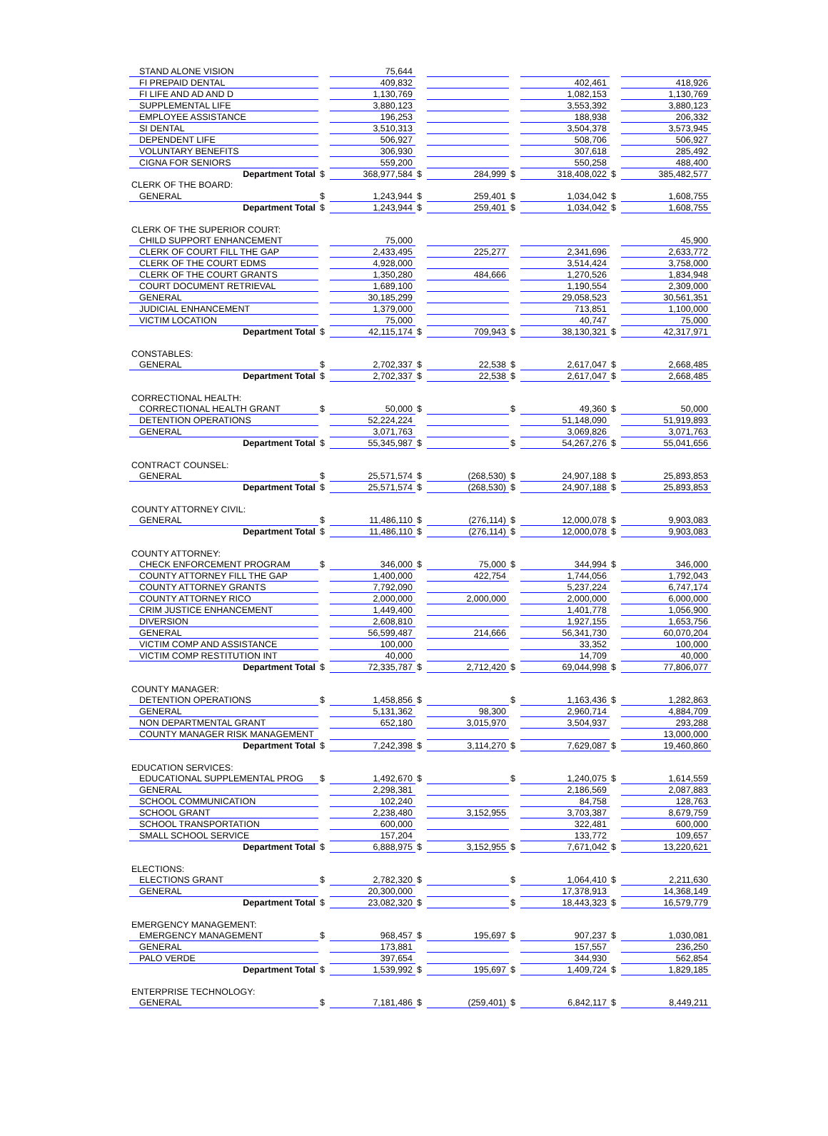| STAND ALONE VISION | | 75,644 | | | | | | |
| FI PREPAID DENTAL | | 409,832 | | | | 402,461 | | 418,926 |
| FI LIFE AND AD AND D | | 1,130,769 | | | | 1,082,153 | | 1,130,769 |
| SUPPLEMENTAL LIFE | | 3,880,123 | | | | 3,553,392 | | 3,880,123 |
| EMPLOYEE ASSISTANCE | | 196,253 | | | | 188,938 | | 206,332 |
| SI DENTAL | | 3,510,313 | | | | 3,504,378 | | 3,573,945 |
| DEPENDENT LIFE | | 506,927 | | | | 508,706 | | 506,927 |
| VOLUNTARY BENEFITS | | 306,930 | | | | 307,618 | | 285,492 |
| CIGNA FOR SENIORS | | 559,200 | | | | 550,258 | | 488,400 |
| Department Total | $ | 368,977,584 | $ | 284,999 | $ | 318,408,022 | $ | 385,482,577 |
| CLERK OF THE BOARD: | | | | | | | | |
| GENERAL | $ | 1,243,944 | $ | 259,401 | $ | 1,034,042 | $ | 1,608,755 |
| Department Total | $ | 1,243,944 | $ | 259,401 | $ | 1,034,042 | $ | 1,608,755 |
| CLERK OF THE SUPERIOR COURT: | | | | | | | | |
| CHILD SUPPORT ENHANCEMENT | | 75,000 | | | | | | 45,900 |
| CLERK OF COURT FILL THE GAP | | 2,433,495 | | 225,277 | | 2,341,696 | | 2,633,772 |
| CLERK OF THE COURT EDMS | | 4,928,000 | | | | 3,514,424 | | 3,758,000 |
| CLERK OF THE COURT GRANTS | | 1,350,280 | | 484,666 | | 1,270,526 | | 1,834,948 |
| COURT DOCUMENT RETRIEVAL | | 1,689,100 | | | | 1,190,554 | | 2,309,000 |
| GENERAL | | 30,185,299 | | | | 29,058,523 | | 30,561,351 |
| JUDICIAL ENHANCEMENT | | 1,379,000 | | | | 713,851 | | 1,100,000 |
| VICTIM LOCATION | | 75,000 | | | | 40,747 | | 75,000 |
| Department Total | $ | 42,115,174 | $ | 709,943 | $ | 38,130,321 | $ | 42,317,971 |
| CONSTABLES: | | | | | | | | |
| GENERAL | $ | 2,702,337 | $ | 22,538 | $ | 2,617,047 | $ | 2,668,485 |
| Department Total | $ | 2,702,337 | $ | 22,538 | $ | 2,617,047 | $ | 2,668,485 |
| CORRECTIONAL HEALTH: | | | | | | | | |
| CORRECTIONAL HEALTH GRANT | $ | 50,000 | $ | | $ | 49,360 | $ | 50,000 |
| DETENTION OPERATIONS | | 52,224,224 | | | | 51,148,090 | | 51,919,893 |
| GENERAL | | 3,071,763 | | | | 3,069,826 | | 3,071,763 |
| Department Total | $ | 55,345,987 | $ | | $ | 54,267,276 | $ | 55,041,656 |
| CONTRACT COUNSEL: | | | | | | | | |
| GENERAL | $ | 25,571,574 | $ | (268,530) | $ | 24,907,188 | $ | 25,893,853 |
| Department Total | $ | 25,571,574 | $ | (268,530) | $ | 24,907,188 | $ | 25,893,853 |
| COUNTY ATTORNEY CIVIL: | | | | | | | | |
| GENERAL | $ | 11,486,110 | $ | (276,114) | $ | 12,000,078 | $ | 9,903,083 |
| Department Total | $ | 11,486,110 | $ | (276,114) | $ | 12,000,078 | $ | 9,903,083 |
| COUNTY ATTORNEY: | | | | | | | | |
| CHECK ENFORCEMENT PROGRAM | $ | 346,000 | $ | 75,000 | $ | 344,994 | $ | 346,000 |
| COUNTY ATTORNEY FILL THE GAP | | 1,400,000 | | 422,754 | | 1,744,056 | | 1,792,043 |
| COUNTY ATTORNEY GRANTS | | 7,792,090 | | | | 5,237,224 | | 6,747,174 |
| COUNTY ATTORNEY RICO | | 2,000,000 | | 2,000,000 | | 2,000,000 | | 6,000,000 |
| CRIM JUSTICE ENHANCEMENT | | 1,449,400 | | | | 1,401,778 | | 1,056,900 |
| DIVERSION | | 2,608,810 | | | | 1,927,155 | | 1,653,756 |
| GENERAL | | 56,599,487 | | 214,666 | | 56,341,730 | | 60,070,204 |
| VICTIM COMP AND ASSISTANCE | | 100,000 | | | | 33,352 | | 100,000 |
| VICTIM COMP RESTITUTION INT | | 40,000 | | | | 14,709 | | 40,000 |
| Department Total | $ | 72,335,787 | $ | 2,712,420 | $ | 69,044,998 | $ | 77,806,077 |
| COUNTY MANAGER: | | | | | | | | |
| DETENTION OPERATIONS | $ | 1,458,856 | $ | | $ | 1,163,436 | $ | 1,282,863 |
| GENERAL | | 5,131,362 | | 98,300 | | 2,960,714 | | 4,884,709 |
| NON DEPARTMENTAL GRANT | | 652,180 | | 3,015,970 | | 3,504,937 | | 293,288 |
| COUNTY MANAGER RISK MANAGEMENT | | | | | | | | 13,000,000 |
| Department Total | $ | 7,242,398 | $ | 3,114,270 | $ | 7,629,087 | $ | 19,460,860 |
| EDUCATION SERVICES: | | | | | | | | |
| EDUCATIONAL SUPPLEMENTAL PROG | $ | 1,492,670 | $ | | $ | 1,240,075 | $ | 1,614,559 |
| GENERAL | | 2,298,381 | | | | 2,186,569 | | 2,087,883 |
| SCHOOL COMMUNICATION | | 102,240 | | | | 84,758 | | 128,763 |
| SCHOOL GRANT | | 2,238,480 | | 3,152,955 | | 3,703,387 | | 8,679,759 |
| SCHOOL TRANSPORTATION | | 600,000 | | | | 322,481 | | 600,000 |
| SMALL SCHOOL SERVICE | | 157,204 | | | | 133,772 | | 109,657 |
| Department Total | $ | 6,888,975 | $ | 3,152,955 | $ | 7,671,042 | $ | 13,220,621 |
| ELECTIONS: | | | | | | | | |
| ELECTIONS GRANT | $ | 2,782,320 | $ | | $ | 1,064,410 | $ | 2,211,630 |
| GENERAL | | 20,300,000 | | | | 17,378,913 | | 14,368,149 |
| Department Total | $ | 23,082,320 | $ | | $ | 18,443,323 | $ | 16,579,779 |
| EMERGENCY MANAGEMENT: | | | | | | | | |
| EMERGENCY MANAGEMENT | $ | 968,457 | $ | 195,697 | $ | 907,237 | $ | 1,030,081 |
| GENERAL | | 173,881 | | | | 157,557 | | 236,250 |
| PALO VERDE | | 397,654 | | | | 344,930 | | 562,854 |
| Department Total | $ | 1,539,992 | $ | 195,697 | $ | 1,409,724 | $ | 1,829,185 |
| ENTERPRISE TECHNOLOGY: | | | | | | | | |
| GENERAL | $ | 7,181,486 | $ | (259,401) | $ | 6,842,117 | $ | 8,449,211 |